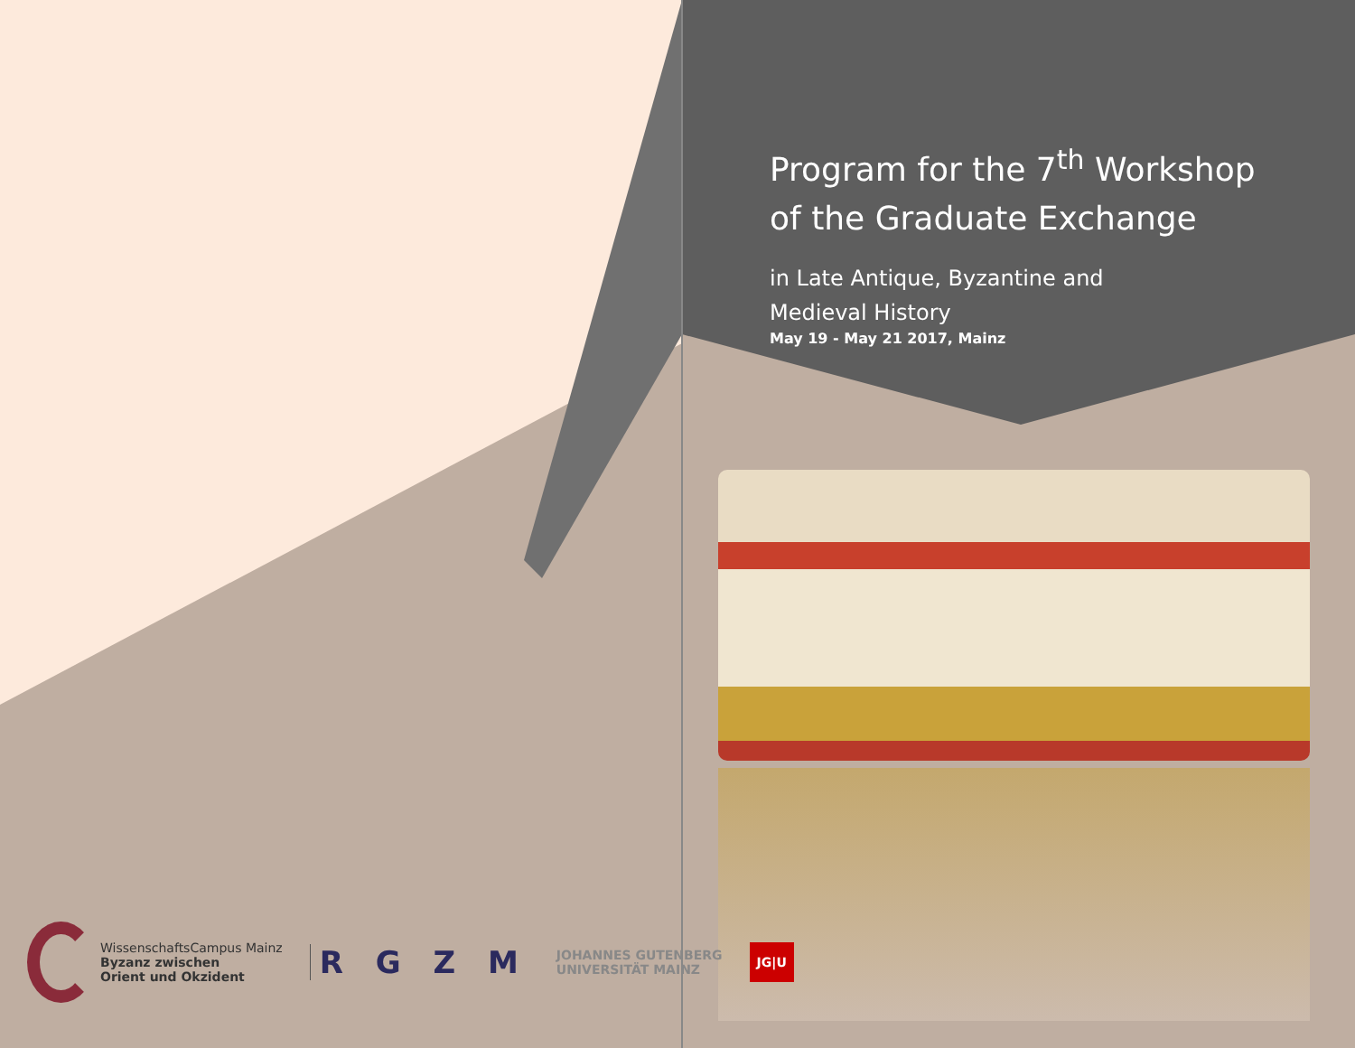Program for the 7<sup>th</sup> Workshop
of the Graduate Exchange
in Late Antique, Byzantine and
Medieval History
May 19 - May 21 2017, Mainz
WissenschaftsCampus Mainz
Byzanz zwischen
Orient und Okzident
R G Z M
JOHANNES GUTENBERG
UNIVERSITÄT MAINZ
JG|U